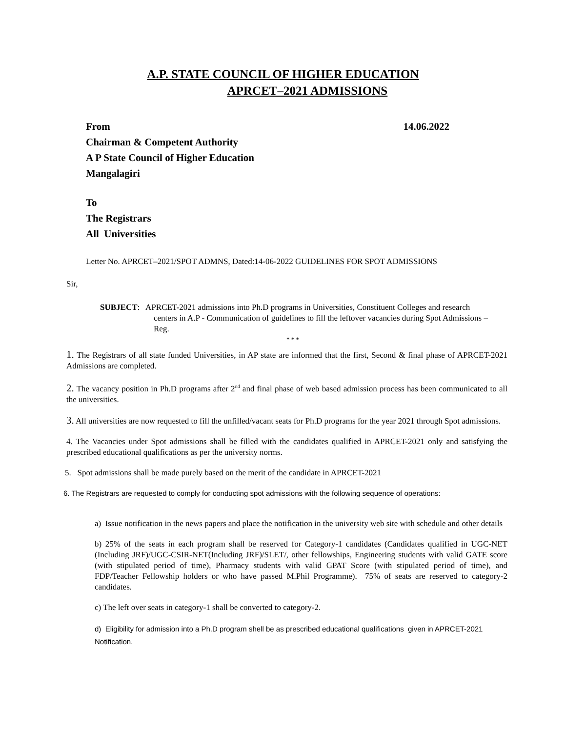A.P. STATE COUNCIL OF HIGHER EDUCATION
APRCET–2021 ADMISSIONS
From 14.06.2022
Chairman & Competent Authority
A P State Council of Higher Education
Mangalagiri
To
The Registrars
All Universities
Letter No. APRCET–2021/SPOT ADMNS, Dated:14-06-2022 GUIDELINES FOR SPOT ADMISSIONS
Sir,
SUBJECT: APRCET-2021 admissions into Ph.D programs in Universities, Constituent Colleges and research centers in A.P - Communication of guidelines to fill the leftover vacancies during Spot Admissions – Reg.
* * *
1. The Registrars of all state funded Universities, in AP state are informed that the first, Second & final phase of APRCET-2021 Admissions are completed.
2. The vacancy position in Ph.D programs after 2<sup>nd</sup> and final phase of web based admission process has been communicated to all the universities.
3. All universities are now requested to fill the unfilled/vacant seats for Ph.D programs for the year 2021 through Spot admissions.
4. The Vacancies under Spot admissions shall be filled with the candidates qualified in APRCET-2021 only and satisfying the prescribed educational qualifications as per the university norms.
5. Spot admissions shall be made purely based on the merit of the candidate in APRCET-2021
6. The Registrars are requested to comply for conducting spot admissions with the following sequence of operations:
a) Issue notification in the news papers and place the notification in the university web site with schedule and other details
b) 25% of the seats in each program shall be reserved for Category-1 candidates (Candidates qualified in UGC-NET (Including JRF)/UGC-CSIR-NET(Including JRF)/SLET/, other fellowships, Engineering students with valid GATE score (with stipulated period of time), Pharmacy students with valid GPAT Score (with stipulated period of time), and FDP/Teacher Fellowship holders or who have passed M.Phil Programme). 75% of seats are reserved to category-2 candidates.
c) The left over seats in category-1 shall be converted to category-2.
d) Eligibility for admission into a Ph.D program shell be as prescribed educational qualifications given in APRCET-2021 Notification.